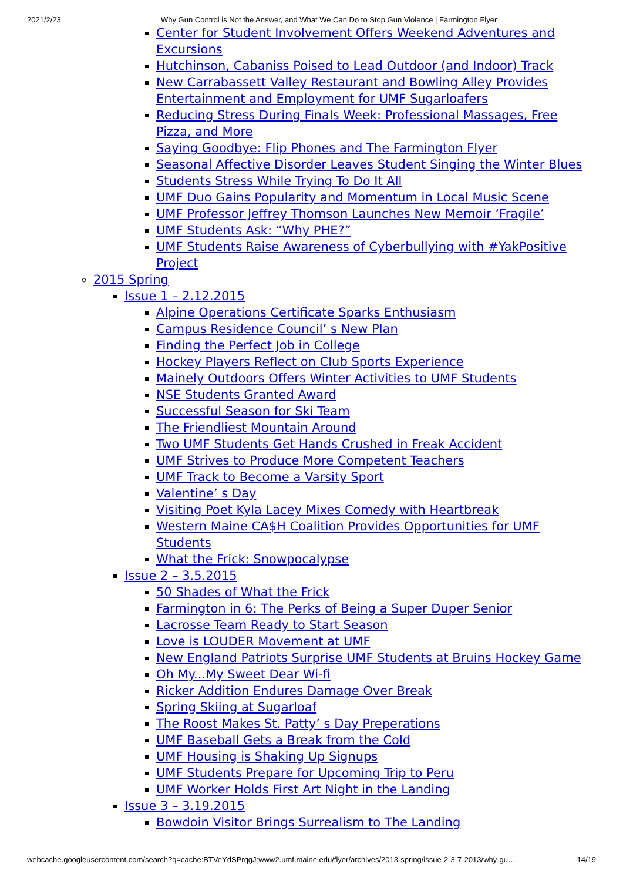2021/2/23 Why Gun Control is Not the Answer, and What We Can Do to Stop Gun Violence | Farmington Flyer
Center for Student Involvement Offers Weekend Adventures and Excursions
Hutchinson, Cabaniss Poised to Lead Outdoor (and Indoor) Track
New Carrabassett Valley Restaurant and Bowling Alley Provides Entertainment and Employment for UMF Sugarloafers
Reducing Stress During Finals Week: Professional Massages, Free Pizza, and More
Saying Goodbye: Flip Phones and The Farmington Flyer
Seasonal Affective Disorder Leaves Student Singing the Winter Blues
Students Stress While Trying To Do It All
UMF Duo Gains Popularity and Momentum in Local Music Scene
UMF Professor Jeffrey Thomson Launches New Memoir ‘Fragile’
UMF Students Ask: “Why PHE?”
UMF Students Raise Awareness of Cyberbullying with #YakPositive Project
2015 Spring
Issue 1 – 2.12.2015
Alpine Operations Certificate Sparks Enthusiasm
Campus Residence Council’ s New Plan
Finding the Perfect Job in College
Hockey Players Reflect on Club Sports Experience
Mainely Outdoors Offers Winter Activities to UMF Students
NSE Students Granted Award
Successful Season for Ski Team
The Friendliest Mountain Around
Two UMF Students Get Hands Crushed in Freak Accident
UMF Strives to Produce More Competent Teachers
UMF Track to Become a Varsity Sport
Valentine’ s Day
Visiting Poet Kyla Lacey Mixes Comedy with Heartbreak
Western Maine CA$H Coalition Provides Opportunities for UMF Students
What the Frick: Snowpocalypse
Issue 2 – 3.5.2015
50 Shades of What the Frick
Farmington in 6: The Perks of Being a Super Duper Senior
Lacrosse Team Ready to Start Season
Love is LOUDER Movement at UMF
New England Patriots Surprise UMF Students at Bruins Hockey Game
Oh My...My Sweet Dear Wi-fi
Ricker Addition Endures Damage Over Break
Spring Skiing at Sugarloaf
The Roost Makes St. Patty’ s Day Preperations
UMF Baseball Gets a Break from the Cold
UMF Housing is Shaking Up Signups
UMF Students Prepare for Upcoming Trip to Peru
UMF Worker Holds First Art Night in the Landing
Issue 3 – 3.19.2015
Bowdoin Visitor Brings Surrealism to The Landing
webcache.googleusercontent.com/search?q=cache:BTVeYdSPrqgJ:www2.umf.maine.edu/flyer/archives/2013-spring/issue-2-3-7-2013/why-gu… 14/19